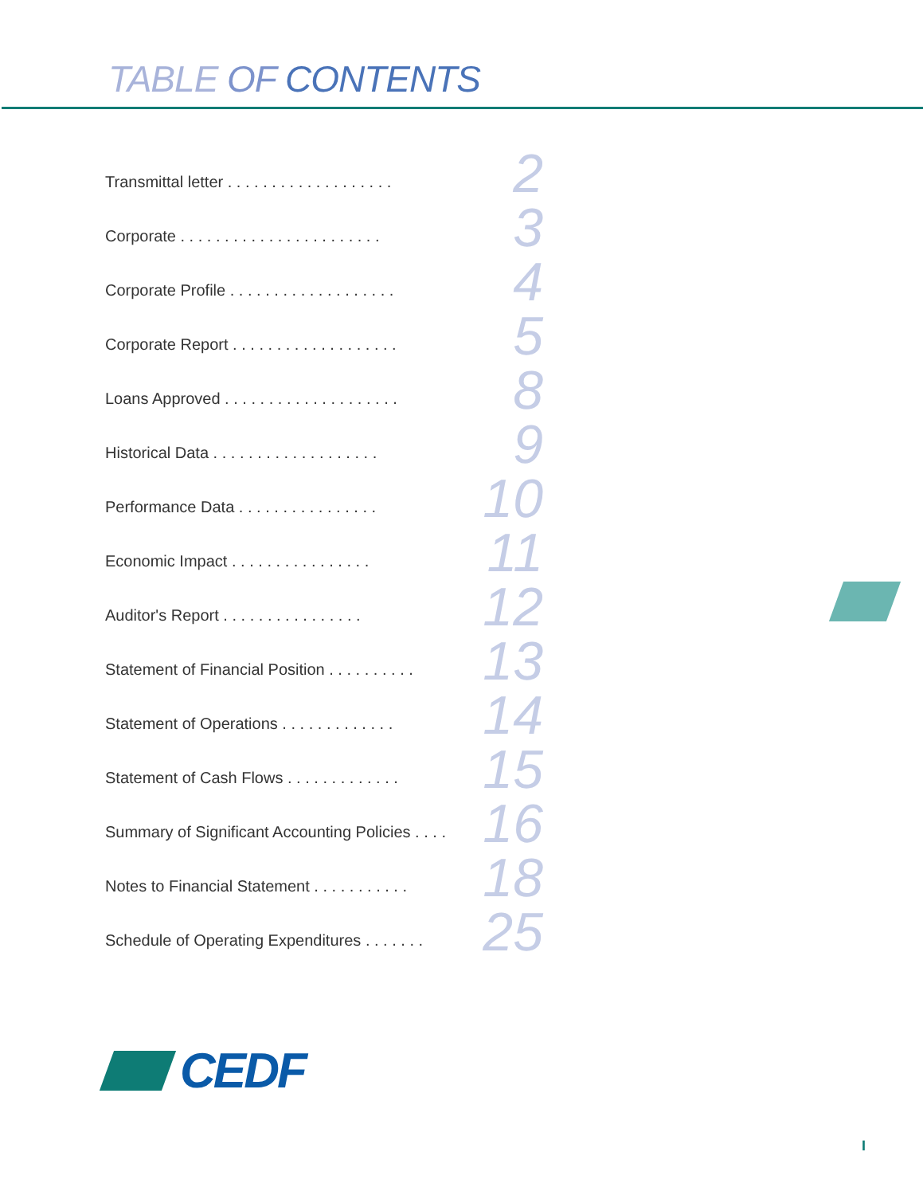TABLE OF CONTENTS
Transmittal letter . . . . . . . . . . . . . . . . . . . 2
Corporate . . . . . . . . . . . . . . . . . . . . . . . 3
Corporate Profile . . . . . . . . . . . . . . . . . . . 4
Corporate Report . . . . . . . . . . . . . . . . . . . 5
Loans Approved . . . . . . . . . . . . . . . . . . . . 8
Historical Data . . . . . . . . . . . . . . . . . . . 9
Performance Data . . . . . . . . . . . . . . . . 10
Economic Impact . . . . . . . . . . . . . . . . 11
Auditor's Report . . . . . . . . . . . . . . . . 12
Statement of Financial Position . . . . . . . . . . 13
Statement of Operations . . . . . . . . . . . . . 14
Statement of Cash Flows . . . . . . . . . . . . . 15
Summary of Significant Accounting Policies . . . . 16
Notes to Financial Statement . . . . . . . . . . . 18
Schedule of Operating Expenditures . . . . . . . 25
CEDF
I